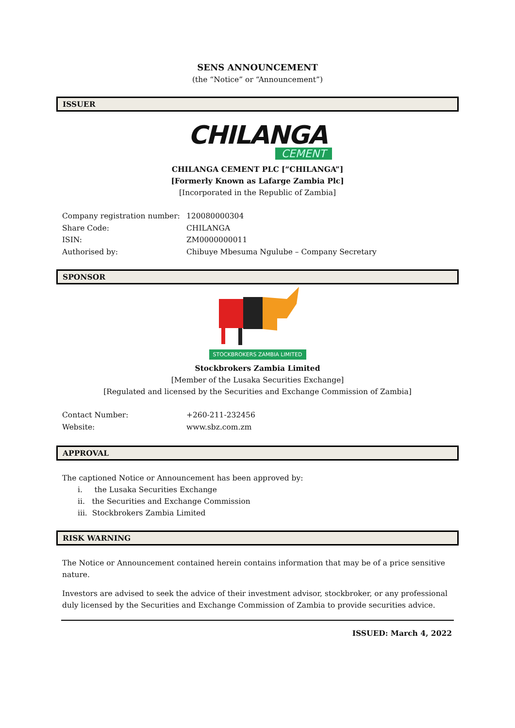SENS ANNOUNCEMENT
(the “Notice” or “Announcement”)
ISSUER
CHILANGA
CEMENT
CHILANGA CEMENT PLC [“CHILANGA”]
[Formerly Known as Lafarge Zambia Plc]
[Incorporated in the Republic of Zambia]
Company registration number: 120080000304
Share Code: CHILANGA
ISIN: ZM0000000011
Authorised by: Chibuye Mbesuma Ngulube – Company Secretary
SPONSOR
STOCKBROKERS ZAMBIA LIMITED
Stockbrokers Zambia Limited
[Member of the Lusaka Securities Exchange]
[Regulated and licensed by the Securities and Exchange Commission of Zambia]
Contact Number: +260-211-232456
Website: www.sbz.com.zm
APPROVAL
The captioned Notice or Announcement has been approved by:
i. the Lusaka Securities Exchange
ii. the Securities and Exchange Commission
iii. Stockbrokers Zambia Limited
RISK WARNING
The Notice or Announcement contained herein contains information that may be of a price sensitive nature.
Investors are advised to seek the advice of their investment advisor, stockbroker, or any professional duly licensed by the Securities and Exchange Commission of Zambia to provide securities advice.
ISSUED: March 4, 2022